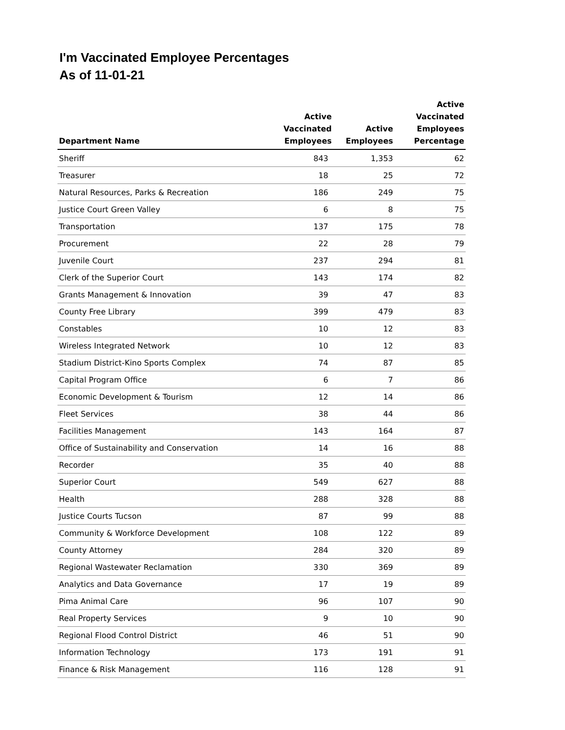I'm Vaccinated Employee Percentages
As of 11-01-21
| Department Name | Active Vaccinated Employees | Active Employees | Active Vaccinated Employees Percentage |
| --- | --- | --- | --- |
| Sheriff | 843 | 1,353 | 62 |
| Treasurer | 18 | 25 | 72 |
| Natural Resources, Parks & Recreation | 186 | 249 | 75 |
| Justice Court Green Valley | 6 | 8 | 75 |
| Transportation | 137 | 175 | 78 |
| Procurement | 22 | 28 | 79 |
| Juvenile Court | 237 | 294 | 81 |
| Clerk of the Superior Court | 143 | 174 | 82 |
| Grants Management & Innovation | 39 | 47 | 83 |
| County Free Library | 399 | 479 | 83 |
| Constables | 10 | 12 | 83 |
| Wireless Integrated Network | 10 | 12 | 83 |
| Stadium District-Kino Sports Complex | 74 | 87 | 85 |
| Capital Program Office | 6 | 7 | 86 |
| Economic Development & Tourism | 12 | 14 | 86 |
| Fleet Services | 38 | 44 | 86 |
| Facilities Management | 143 | 164 | 87 |
| Office of Sustainability and Conservation | 14 | 16 | 88 |
| Recorder | 35 | 40 | 88 |
| Superior Court | 549 | 627 | 88 |
| Health | 288 | 328 | 88 |
| Justice Courts Tucson | 87 | 99 | 88 |
| Community & Workforce Development | 108 | 122 | 89 |
| County Attorney | 284 | 320 | 89 |
| Regional Wastewater Reclamation | 330 | 369 | 89 |
| Analytics and Data Governance | 17 | 19 | 89 |
| Pima Animal Care | 96 | 107 | 90 |
| Real Property Services | 9 | 10 | 90 |
| Regional Flood Control District | 46 | 51 | 90 |
| Information Technology | 173 | 191 | 91 |
| Finance & Risk Management | 116 | 128 | 91 |